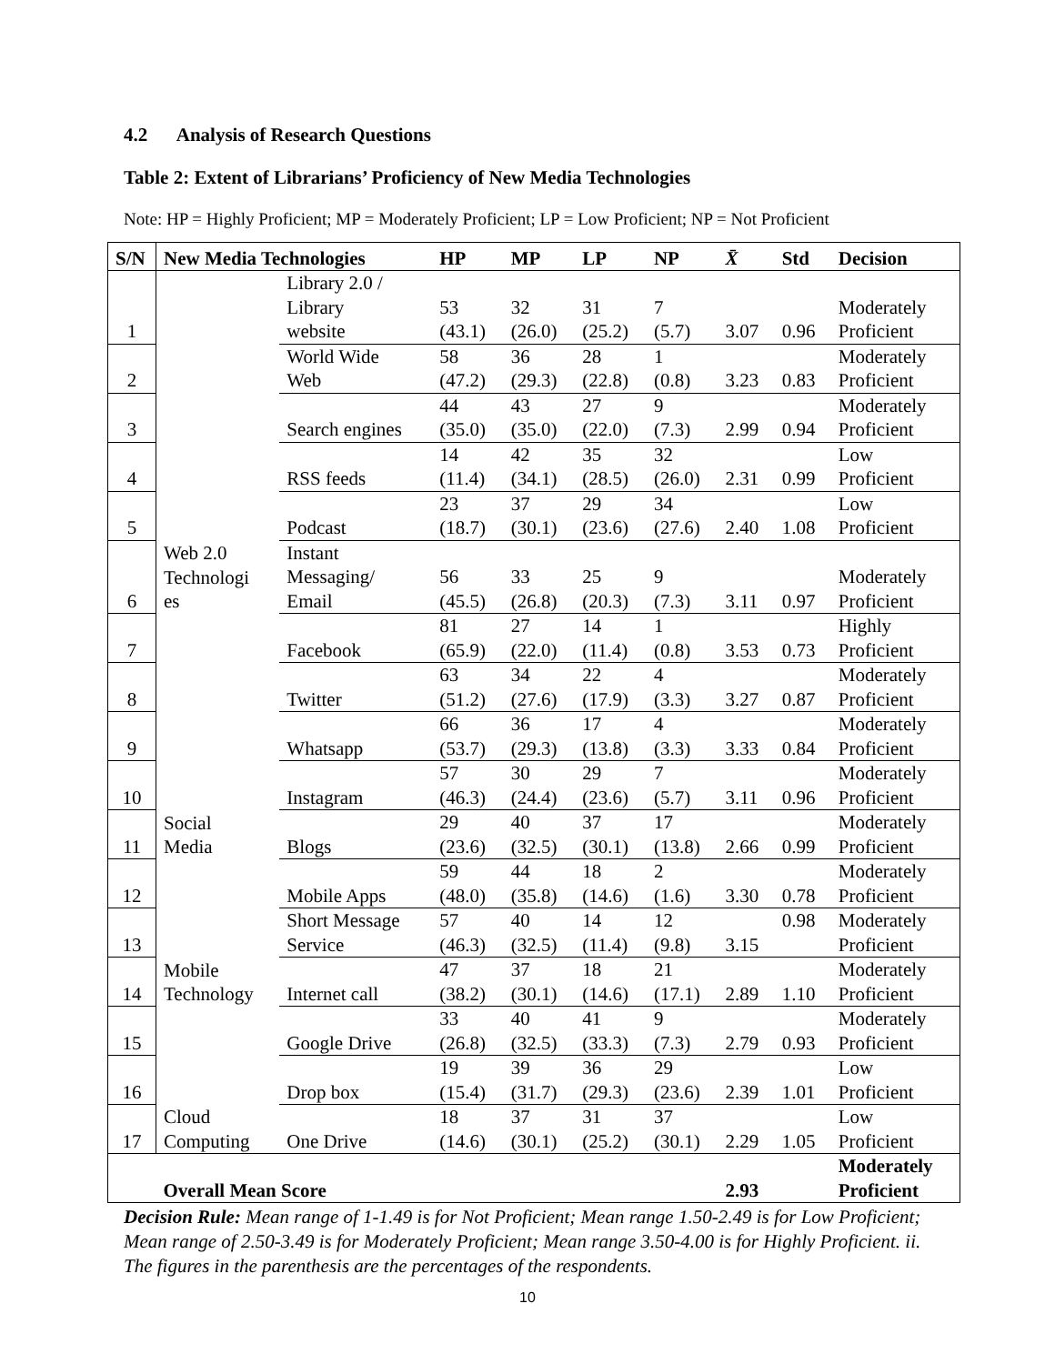4.2 Analysis of Research Questions
Table 2: Extent of Librarians’ Proficiency of New Media Technologies
Note: HP = Highly Proficient; MP = Moderately Proficient; LP = Low Proficient; NP = Not Proficient
| S/N | New Media Technologies | | HP | MP | LP | NP | X̄ | Std | Decision |
| --- | --- | --- | --- | --- | --- | --- | --- | --- | --- |
| 1 | | Library 2.0 / Library website | 53 (43.1) | 32 (26.0) | 31 (25.2) | 7 (5.7) | 3.07 | 0.96 | Moderately Proficient |
| 2 | | World Wide Web | 58 (47.2) | 36 (29.3) | 28 (22.8) | 1 (0.8) | 3.23 | 0.83 | Moderately Proficient |
| 3 | | Search engines | 44 (35.0) | 43 (35.0) | 27 (22.0) | 9 (7.3) | 2.99 | 0.94 | Moderately Proficient |
| 4 | | RSS feeds | 14 (11.4) | 42 (34.1) | 35 (28.5) | 32 (26.0) | 2.31 | 0.99 | Low Proficient |
| 5 | | Podcast | 23 (18.7) | 37 (30.1) | 29 (23.6) | 34 (27.6) | 2.40 | 1.08 | Low Proficient |
| 6 | Web 2.0 Technologi es | Instant Messaging/ Email | 56 (45.5) | 33 (26.8) | 25 (20.3) | 9 (7.3) | 3.11 | 0.97 | Moderately Proficient |
| 7 | | Facebook | 81 (65.9) | 27 (22.0) | 14 (11.4) | 1 (0.8) | 3.53 | 0.73 | Highly Proficient |
| 8 | | Twitter | 63 (51.2) | 34 (27.6) | 22 (17.9) | 4 (3.3) | 3.27 | 0.87 | Moderately Proficient |
| 9 | | Whatsapp | 66 (53.7) | 36 (29.3) | 17 (13.8) | 4 (3.3) | 3.33 | 0.84 | Moderately Proficient |
| 10 | | Instagram | 57 (46.3) | 30 (24.4) | 29 (23.6) | 7 (5.7) | 3.11 | 0.96 | Moderately Proficient |
| 11 | Social Media | Blogs | 29 (23.6) | 40 (32.5) | 37 (30.1) | 17 (13.8) | 2.66 | 0.99 | Moderately Proficient |
| 12 | | Mobile Apps | 59 (48.0) | 44 (35.8) | 18 (14.6) | 2 (1.6) | 3.30 | 0.78 | Moderately Proficient |
| 13 | | Short Message Service | 57 (46.3) | 40 (32.5) | 14 (11.4) | 12 (9.8) | 3.15 | 0.98 | Moderately Proficient |
| 14 | Mobile Technology | Internet call | 47 (38.2) | 37 (30.1) | 18 (14.6) | 21 (17.1) | 2.89 | 1.10 | Moderately Proficient |
| 15 | | Google Drive | 33 (26.8) | 40 (32.5) | 41 (33.3) | 9 (7.3) | 2.79 | 0.93 | Moderately Proficient |
| 16 | | Drop box | 19 (15.4) | 39 (31.7) | 36 (29.3) | 29 (23.6) | 2.39 | 1.01 | Low Proficient |
| 17 | Cloud Computing | One Drive | 18 (14.6) | 37 (30.1) | 31 (25.2) | 37 (30.1) | 2.29 | 1.05 | Low Proficient |
| | Overall Mean Score | | | | | | 2.93 | | Moderately Proficient |
Decision Rule: Mean range of 1-1.49 is for Not Proficient; Mean range 1.50-2.49 is for Low Proficient; Mean range of 2.50-3.49 is for Moderately Proficient; Mean range 3.50-4.00 is for Highly Proficient. ii. The figures in the parenthesis are the percentages of the respondents.
10